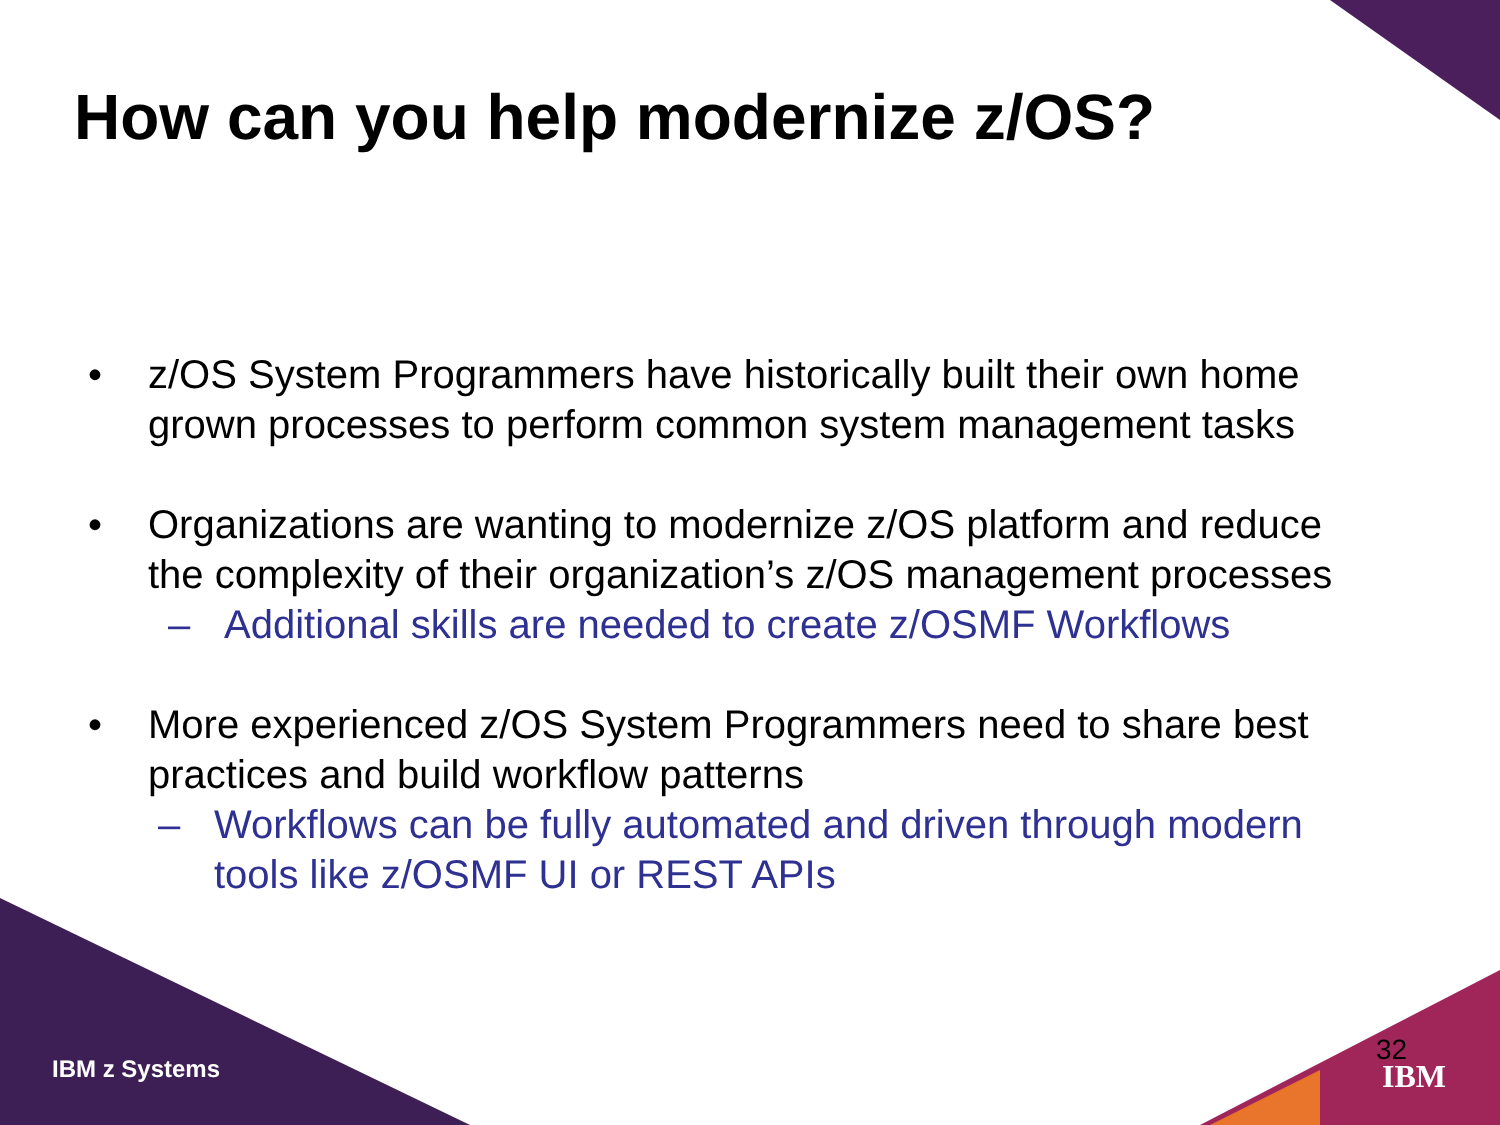How can you help modernize z/OS?
• z/OS System Programmers have historically built their own home grown processes to perform common system management tasks
• Organizations are wanting to modernize z/OS platform and reduce the complexity of their organization’s z/OS management processes
– Additional skills are needed to create z/OSMF Workflows
• More experienced z/OS System Programmers need to share best practices and build workflow patterns
– Workflows can be fully automated and driven through modern tools like z/OSMF UI or REST APIs
IBM z Systems
32
IBM